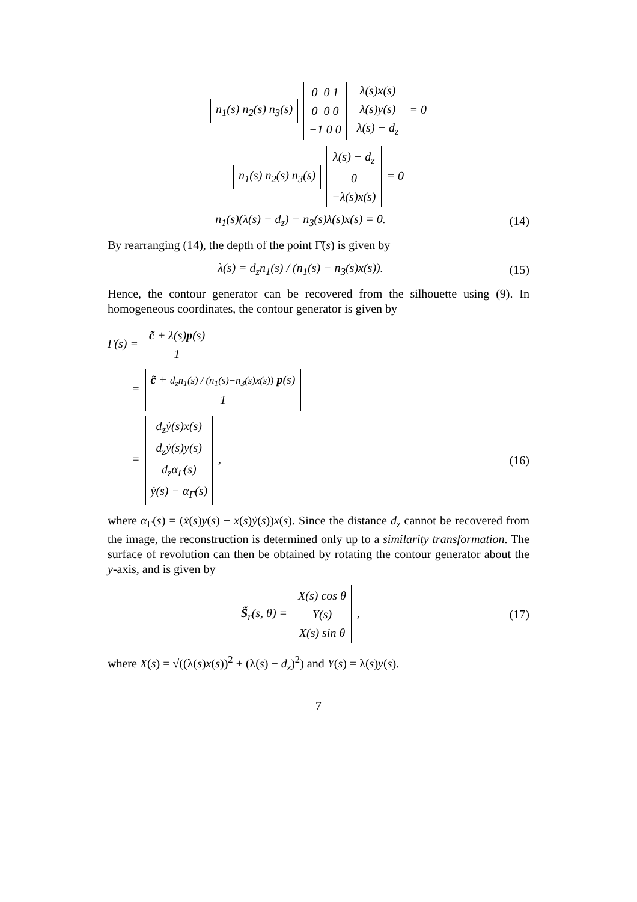n<sub>1</sub>(s) n<sub>2</sub>(s) n<sub>3</sub>(s)
0 0 1
0 0 0
−1 0 0
λ(s)x(s)
λ(s)y(s)
λ(s) − d<sub>z</sub>
= 0
n<sub>1</sub>(s) n<sub>2</sub>(s) n<sub>3</sub>(s)
λ(s) − d<sub>z</sub>
0
−λ(s)x(s)
= 0
n<sub>1</sub>(s)(λ(s) − d<sub>z</sub>) − n<sub>3</sub>(s)λ(s)x(s) = 0.
(14)
By rearranging (14), the depth of the point Γ̃(s) is given by
λ(s) = d<sub>z</sub>n<sub>1</sub>(s) / (n<sub>1</sub>(s) − n<sub>3</sub>(s)x(s)).
(15)
Hence, the contour generator can be recovered from the silhouette using (9). In homogeneous coordinates, the contour generator is given by
Γ(s) =
c̃ + λ(s)p(s)
1
=
c̃ + d<sub>z</sub>n<sub>1</sub>(s) / (n<sub>1</sub>(s)−n<sub>3</sub>(s)x(s)) p(s)
1
=
d<sub>z</sub>ẏ(s)x(s)
d<sub>z</sub>ẏ(s)y(s)
d<sub>z</sub>α<sub>Γ</sub>(s)
ẏ(s) − α<sub>Γ</sub>(s)
,
(16)
where α<sub>Γ</sub>(s) = (ẋ(s)y(s) − x(s)ẏ(s))x(s). Since the distance d<sub>z</sub> cannot be recovered from the image, the reconstruction is determined only up to a similarity transformation. The surface of revolution can then be obtained by rotating the contour generator about the y-axis, and is given by
S̃<sub>r</sub>(s, θ) =
X(s) cos θ
Y(s)
X(s) sin θ
,
(17)
where X(s) = √((λ(s)x(s))<sup>2</sup> + (λ(s) − d<sub>z</sub>)<sup>2</sup>) and Y(s) = λ(s)y(s).
7